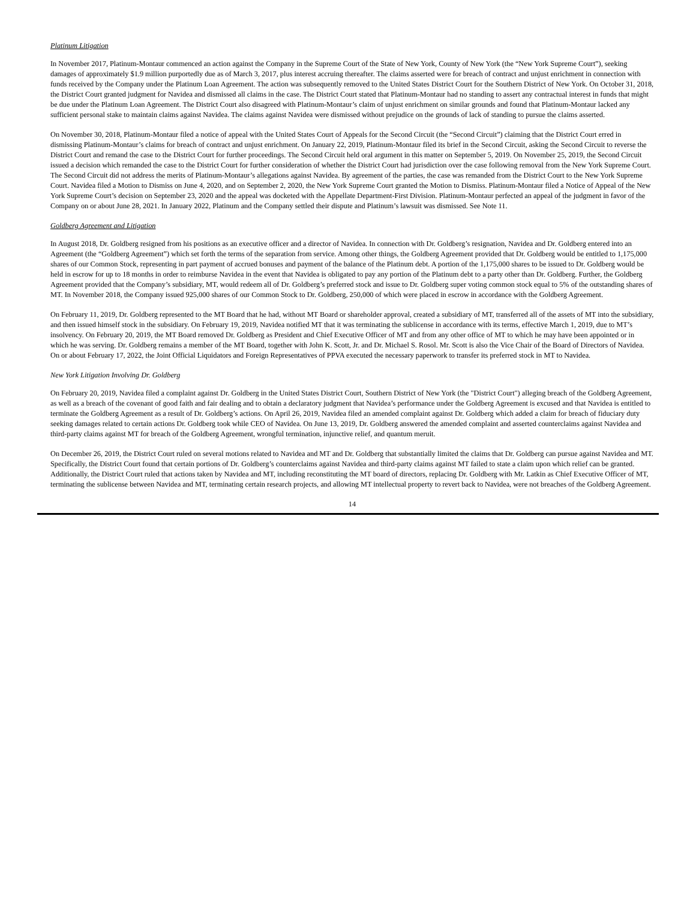Platinum Litigation
In November 2017, Platinum-Montaur commenced an action against the Company in the Supreme Court of the State of New York, County of New York (the “New York Supreme Court”), seeking damages of approximately $1.9 million purportedly due as of March 3, 2017, plus interest accruing thereafter. The claims asserted were for breach of contract and unjust enrichment in connection with funds received by the Company under the Platinum Loan Agreement. The action was subsequently removed to the United States District Court for the Southern District of New York. On October 31, 2018, the District Court granted judgment for Navidea and dismissed all claims in the case. The District Court stated that Platinum-Montaur had no standing to assert any contractual interest in funds that might be due under the Platinum Loan Agreement. The District Court also disagreed with Platinum-Montaur’s claim of unjust enrichment on similar grounds and found that Platinum-Montaur lacked any sufficient personal stake to maintain claims against Navidea. The claims against Navidea were dismissed without prejudice on the grounds of lack of standing to pursue the claims asserted.
On November 30, 2018, Platinum-Montaur filed a notice of appeal with the United States Court of Appeals for the Second Circuit (the “Second Circuit”) claiming that the District Court erred in dismissing Platinum-Montaur’s claims for breach of contract and unjust enrichment. On January 22, 2019, Platinum-Montaur filed its brief in the Second Circuit, asking the Second Circuit to reverse the District Court and remand the case to the District Court for further proceedings. The Second Circuit held oral argument in this matter on September 5, 2019. On November 25, 2019, the Second Circuit issued a decision which remanded the case to the District Court for further consideration of whether the District Court had jurisdiction over the case following removal from the New York Supreme Court. The Second Circuit did not address the merits of Platinum-Montaur’s allegations against Navidea. By agreement of the parties, the case was remanded from the District Court to the New York Supreme Court. Navidea filed a Motion to Dismiss on June 4, 2020, and on September 2, 2020, the New York Supreme Court granted the Motion to Dismiss. Platinum-Montaur filed a Notice of Appeal of the New York Supreme Court’s decision on September 23, 2020 and the appeal was docketed with the Appellate Department-First Division. Platinum-Montaur perfected an appeal of the judgment in favor of the Company on or about June 28, 2021. In January 2022, Platinum and the Company settled their dispute and Platinum’s lawsuit was dismissed. See Note 11.
Goldberg Agreement and Litigation
In August 2018, Dr. Goldberg resigned from his positions as an executive officer and a director of Navidea. In connection with Dr. Goldberg’s resignation, Navidea and Dr. Goldberg entered into an Agreement (the “Goldberg Agreement”) which set forth the terms of the separation from service. Among other things, the Goldberg Agreement provided that Dr. Goldberg would be entitled to 1,175,000 shares of our Common Stock, representing in part payment of accrued bonuses and payment of the balance of the Platinum debt. A portion of the 1,175,000 shares to be issued to Dr. Goldberg would be held in escrow for up to 18 months in order to reimburse Navidea in the event that Navidea is obligated to pay any portion of the Platinum debt to a party other than Dr. Goldberg. Further, the Goldberg Agreement provided that the Company’s subsidiary, MT, would redeem all of Dr. Goldberg’s preferred stock and issue to Dr. Goldberg super voting common stock equal to 5% of the outstanding shares of MT. In November 2018, the Company issued 925,000 shares of our Common Stock to Dr. Goldberg, 250,000 of which were placed in escrow in accordance with the Goldberg Agreement.
On February 11, 2019, Dr. Goldberg represented to the MT Board that he had, without MT Board or shareholder approval, created a subsidiary of MT, transferred all of the assets of MT into the subsidiary, and then issued himself stock in the subsidiary. On February 19, 2019, Navidea notified MT that it was terminating the sublicense in accordance with its terms, effective March 1, 2019, due to MT’s insolvency. On February 20, 2019, the MT Board removed Dr. Goldberg as President and Chief Executive Officer of MT and from any other office of MT to which he may have been appointed or in which he was serving. Dr. Goldberg remains a member of the MT Board, together with John K. Scott, Jr. and Dr. Michael S. Rosol. Mr. Scott is also the Vice Chair of the Board of Directors of Navidea. On or about February 17, 2022, the Joint Official Liquidators and Foreign Representatives of PPVA executed the necessary paperwork to transfer its preferred stock in MT to Navidea.
New York Litigation Involving Dr. Goldberg
On February 20, 2019, Navidea filed a complaint against Dr. Goldberg in the United States District Court, Southern District of New York (the "District Court") alleging breach of the Goldberg Agreement, as well as a breach of the covenant of good faith and fair dealing and to obtain a declaratory judgment that Navidea’s performance under the Goldberg Agreement is excused and that Navidea is entitled to terminate the Goldberg Agreement as a result of Dr. Goldberg’s actions. On April 26, 2019, Navidea filed an amended complaint against Dr. Goldberg which added a claim for breach of fiduciary duty seeking damages related to certain actions Dr. Goldberg took while CEO of Navidea. On June 13, 2019, Dr. Goldberg answered the amended complaint and asserted counterclaims against Navidea and third-party claims against MT for breach of the Goldberg Agreement, wrongful termination, injunctive relief, and quantum meruit.
On December 26, 2019, the District Court ruled on several motions related to Navidea and MT and Dr. Goldberg that substantially limited the claims that Dr. Goldberg can pursue against Navidea and MT. Specifically, the District Court found that certain portions of Dr. Goldberg’s counterclaims against Navidea and third-party claims against MT failed to state a claim upon which relief can be granted. Additionally, the District Court ruled that actions taken by Navidea and MT, including reconstituting the MT board of directors, replacing Dr. Goldberg with Mr. Latkin as Chief Executive Officer of MT, terminating the sublicense between Navidea and MT, terminating certain research projects, and allowing MT intellectual property to revert back to Navidea, were not breaches of the Goldberg Agreement.
14